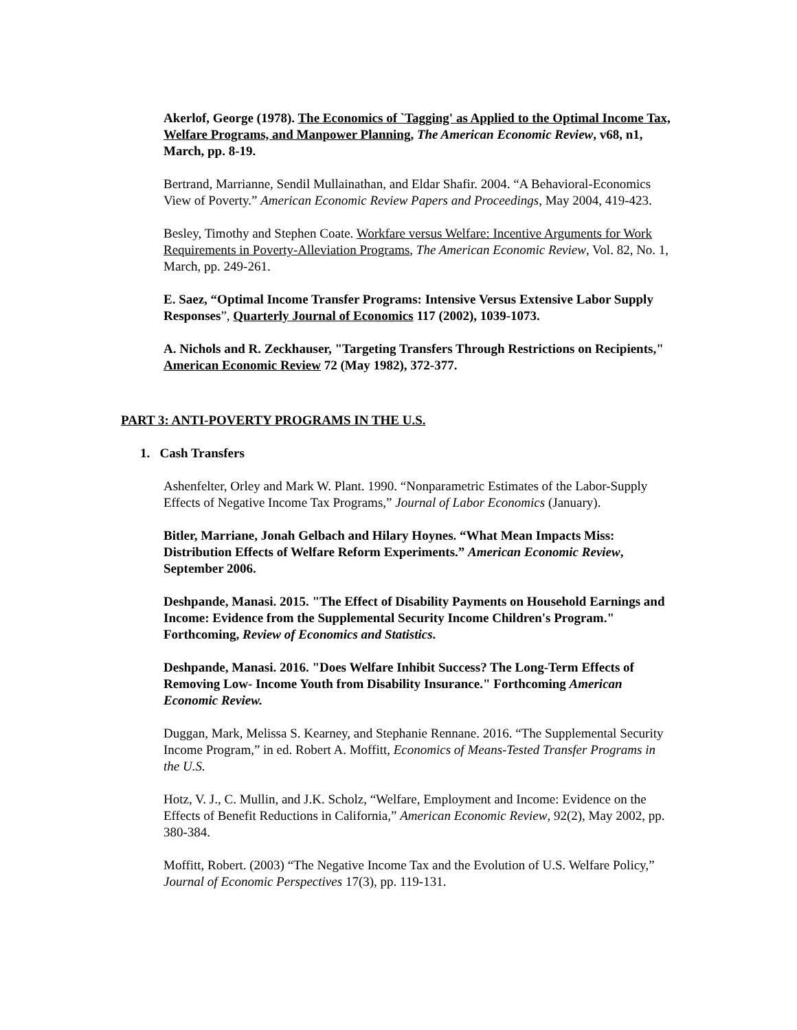Akerlof, George (1978). The Economics of `Tagging' as Applied to the Optimal Income Tax, Welfare Programs, and Manpower Planning, The American Economic Review, v68, n1, March, pp. 8-19.
Bertrand, Marrianne, Sendil Mullainathan, and Eldar Shafir. 2004. “A Behavioral-Economics View of Poverty.” American Economic Review Papers and Proceedings, May 2004, 419-423.
Besley, Timothy and Stephen Coate. Workfare versus Welfare: Incentive Arguments for Work Requirements in Poverty-Alleviation Programs, The American Economic Review, Vol. 82, No. 1, March, pp. 249-261.
E. Saez, “Optimal Income Transfer Programs: Intensive Versus Extensive Labor Supply Responses”, Quarterly Journal of Economics 117 (2002), 1039-1073.
A. Nichols and R. Zeckhauser, "Targeting Transfers Through Restrictions on Recipients," American Economic Review 72 (May 1982), 372-377.
PART 3: ANTI-POVERTY PROGRAMS IN THE U.S.
1. Cash Transfers
Ashenfelter, Orley and Mark W. Plant. 1990. “Nonparametric Estimates of the Labor-Supply Effects of Negative Income Tax Programs,” Journal of Labor Economics (January).
Bitler, Marriane, Jonah Gelbach and Hilary Hoynes. “What Mean Impacts Miss: Distribution Effects of Welfare Reform Experiments.” American Economic Review, September 2006.
Deshpande, Manasi. 2015. "The Effect of Disability Payments on Household Earnings and Income: Evidence from the Supplemental Security Income Children's Program." Forthcoming, Review of Economics and Statistics.
Deshpande, Manasi. 2016. "Does Welfare Inhibit Success? The Long-Term Effects of Removing Low- Income Youth from Disability Insurance." Forthcoming American Economic Review.
Duggan, Mark, Melissa S. Kearney, and Stephanie Rennane. 2016. “The Supplemental Security Income Program,” in ed. Robert A. Moffitt, Economics of Means-Tested Transfer Programs in the U.S.
Hotz, V. J., C. Mullin, and J.K. Scholz, “Welfare, Employment and Income: Evidence on the Effects of Benefit Reductions in California,” American Economic Review, 92(2), May 2002, pp. 380-384.
Moffitt, Robert. (2003) “The Negative Income Tax and the Evolution of U.S. Welfare Policy,” Journal of Economic Perspectives 17(3), pp. 119-131.